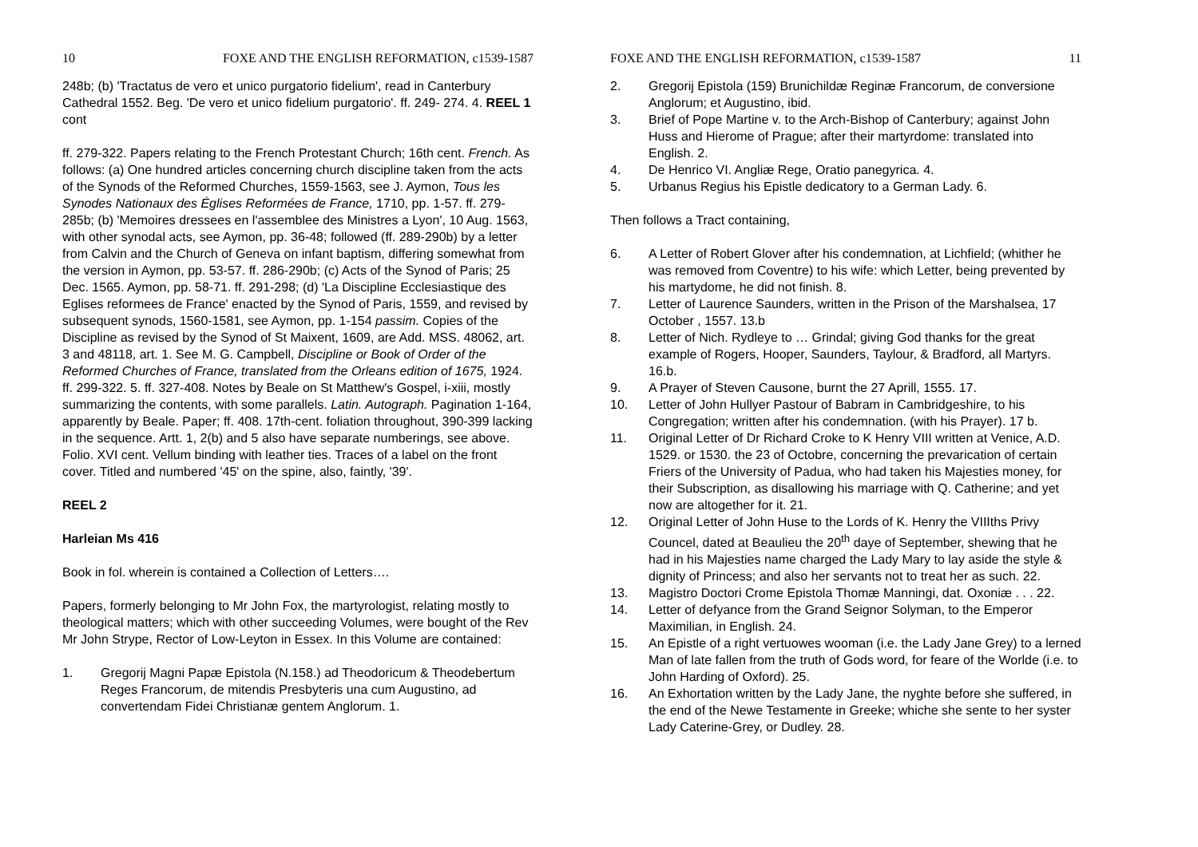10 FOXE AND THE ENGLISH REFORMATION, c1539-1587
248b; (b) 'Tractatus de vero et unico purgatorio fidelium', read in Canterbury Cathedral 1552. Beg. 'De vero et unico fidelium purgatorio'. ff. 249- 274. 4. REEL 1 cont
ff. 279-322. Papers relating to the French Protestant Church; 16th cent. French. As follows: (a) One hundred articles concerning church discipline taken from the acts of the Synods of the Reformed Churches, 1559-1563, see J. Aymon, Tous les Synodes Nationaux des Églises Reformées de France, 1710, pp. 1-57. ff. 279-285b; (b) 'Memoires dressees en l'assemblee des Ministres a Lyon', 10 Aug. 1563, with other synodal acts, see Aymon, pp. 36-48; followed (ff. 289-290b) by a letter from Calvin and the Church of Geneva on infant baptism, differing somewhat from the version in Aymon, pp. 53-57. ff. 286-290b; (c) Acts of the Synod of Paris; 25 Dec. 1565. Aymon, pp. 58-71. ff. 291-298; (d) 'La Discipline Ecclesiastique des Eglises reformees de France' enacted by the Synod of Paris, 1559, and revised by subsequent synods, 1560-1581, see Aymon, pp. 1-154 passim. Copies of the Discipline as revised by the Synod of St Maixent, 1609, are Add. MSS. 48062, art. 3 and 48118, art. 1. See M. G. Campbell, Discipline or Book of Order of the Reformed Churches of France, translated from the Orleans edition of 1675, 1924. ff. 299-322. 5. ff. 327-408. Notes by Beale on St Matthew's Gospel, i-xiii, mostly summarizing the contents, with some parallels. Latin. Autograph. Pagination 1-164, apparently by Beale. Paper; ff. 408. 17th-cent. foliation throughout, 390-399 lacking in the sequence. Artt. 1, 2(b) and 5 also have separate numberings, see above. Folio. XVI cent. Vellum binding with leather ties. Traces of a label on the front cover. Titled and numbered '45' on the spine, also, faintly, '39'.
REEL 2
Harleian Ms 416
Book in fol. wherein is contained a Collection of Letters….
Papers, formerly belonging to Mr John Fox, the martyrologist, relating mostly to theological matters; which with other succeeding Volumes, were bought of the Rev Mr John Strype, Rector of Low-Leyton in Essex. In this Volume are contained:
1. Gregorij Magni Papæ Epistola (N.158.) ad Theodoricum & Theodebertum Reges Francorum, de mitendis Presbyteris una cum Augustino, ad convertendam Fidei Christianæ gentem Anglorum. 1.
FOXE AND THE ENGLISH REFORMATION, c1539-1587 11
2. Gregorij Epistola (159) Brunichildæ Reginæ Francorum, de conversione Anglorum; et Augustino, ibid.
3. Brief of Pope Martine v. to the Arch-Bishop of Canterbury; against John Huss and Hierome of Prague; after their martyrdome: translated into English. 2.
4. De Henrico VI. Angliæ Rege, Oratio panegyrica. 4.
5. Urbanus Regius his Epistle dedicatory to a German Lady. 6.
Then follows a Tract containing,
6. A Letter of Robert Glover after his condemnation, at Lichfield; (whither he was removed from Coventre) to his wife: which Letter, being prevented by his martydome, he did not finish. 8.
7. Letter of Laurence Saunders, written in the Prison of the Marshalsea, 17 October , 1557. 13.b
8. Letter of Nich. Rydleye to … Grindal; giving God thanks for the great example of Rogers, Hooper, Saunders, Taylour, & Bradford, all Martyrs. 16.b.
9. A Prayer of Steven Causone, burnt the 27 Aprill, 1555. 17.
10. Letter of John Hullyer Pastour of Babram in Cambridgeshire, to his Congregation; written after his condemnation. (with his Prayer). 17 b.
11. Original Letter of Dr Richard Croke to K Henry VIII written at Venice, A.D. 1529. or 1530. the 23 of Octobre, concerning the prevarication of certain Friers of the University of Padua, who had taken his Majesties money, for their Subscription, as disallowing his marriage with Q. Catherine; and yet now are altogether for it. 21.
12. Original Letter of John Huse to the Lords of K. Henry the VIIIths Privy Councel, dated at Beaulieu the 20<sup>th</sup> daye of September, shewing that he had in his Majesties name charged the Lady Mary to lay aside the style & dignity of Princess; and also her servants not to treat her as such. 22.
13. Magistro Doctori Crome Epistola Thomæ Manningi, dat. Oxoniæ . . . 22.
14. Letter of defyance from the Grand Seignor Solyman, to the Emperor Maximilian, in English. 24.
15. An Epistle of a right vertuowes wooman (i.e. the Lady Jane Grey) to a lerned Man of late fallen from the truth of Gods word, for feare of the Worlde (i.e. to John Harding of Oxford). 25.
16. An Exhortation written by the Lady Jane, the nyghte before she suffered, in the end of the Newe Testamente in Greeke; whiche she sente to her syster Lady Caterine-Grey, or Dudley. 28.